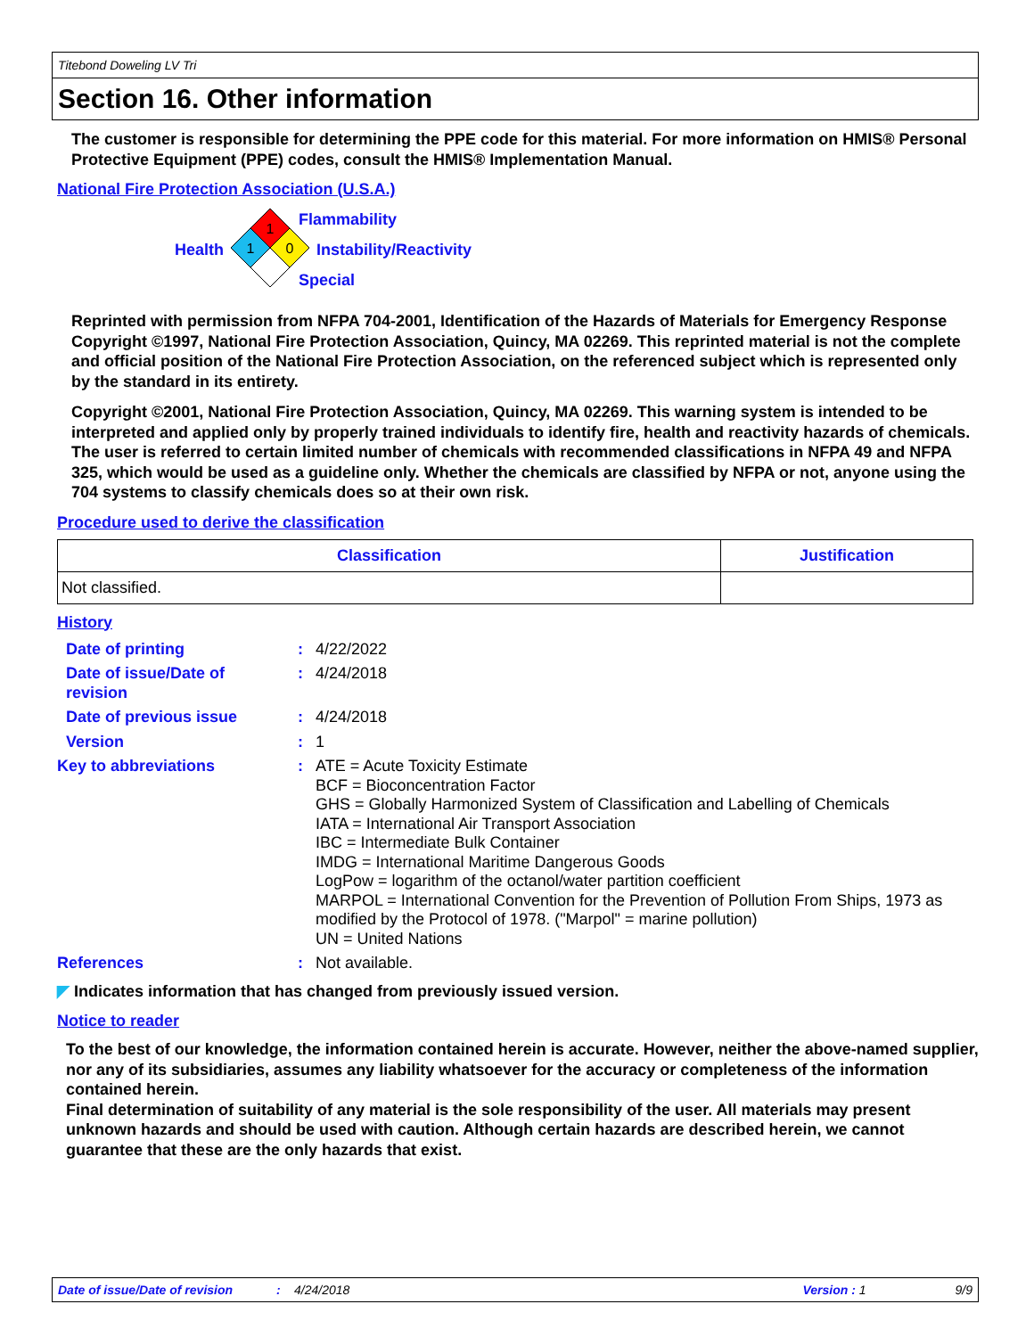Titebond Doweling LV Tri
Section 16. Other information
The customer is responsible for determining the PPE code for this material. For more information on HMIS® Personal Protective Equipment (PPE) codes, consult the HMIS® Implementation Manual.
National Fire Protection Association (U.S.A.)
Health
1
1
0
Flammability
Instability/Reactivity
Special
Reprinted with permission from NFPA 704-2001, Identification of the Hazards of Materials for Emergency Response Copyright ©1997, National Fire Protection Association, Quincy, MA 02269. This reprinted material is not the complete and official position of the National Fire Protection Association, on the referenced subject which is represented only by the standard in its entirety.
Copyright ©2001, National Fire Protection Association, Quincy, MA 02269. This warning system is intended to be interpreted and applied only by properly trained individuals to identify fire, health and reactivity hazards of chemicals. The user is referred to certain limited number of chemicals with recommended classifications in NFPA 49 and NFPA 325, which would be used as a guideline only. Whether the chemicals are classified by NFPA or not, anyone using the 704 systems to classify chemicals does so at their own risk.
Procedure used to derive the classification
| Classification | Justification |
| --- | --- |
| Not classified. | |
History
| Date of printing | : | 4/22/2022 |
| Date of issue/Date of revision | : | 4/24/2018 |
| Date of previous issue | : | 4/24/2018 |
| Version | : | 1 |
| Key to abbreviations | : | ATE = Acute Toxicity Estimate BCF = Bioconcentration Factor GHS = Globally Harmonized System of Classification and Labelling of Chemicals IATA = International Air Transport Association IBC = Intermediate Bulk Container IMDG = International Maritime Dangerous Goods LogPow = logarithm of the octanol/water partition coefficient MARPOL = International Convention for the Prevention of Pollution From Ships, 1973 as modified by the Protocol of 1978. ("Marpol" = marine pollution) UN = United Nations |
| References | : | Not available. |
◤ Indicates information that has changed from previously issued version.
Notice to reader
To the best of our knowledge, the information contained herein is accurate. However, neither the above-named supplier, nor any of its subsidiaries, assumes any liability whatsoever for the accuracy or completeness of the information contained herein.
Final determination of suitability of any material is the sole responsibility of the user. All materials may present unknown hazards and should be used with caution. Although certain hazards are described herein, we cannot guarantee that these are the only hazards that exist.
Date of issue/Date of revision: 4/24/2018 Version : 1 9/9